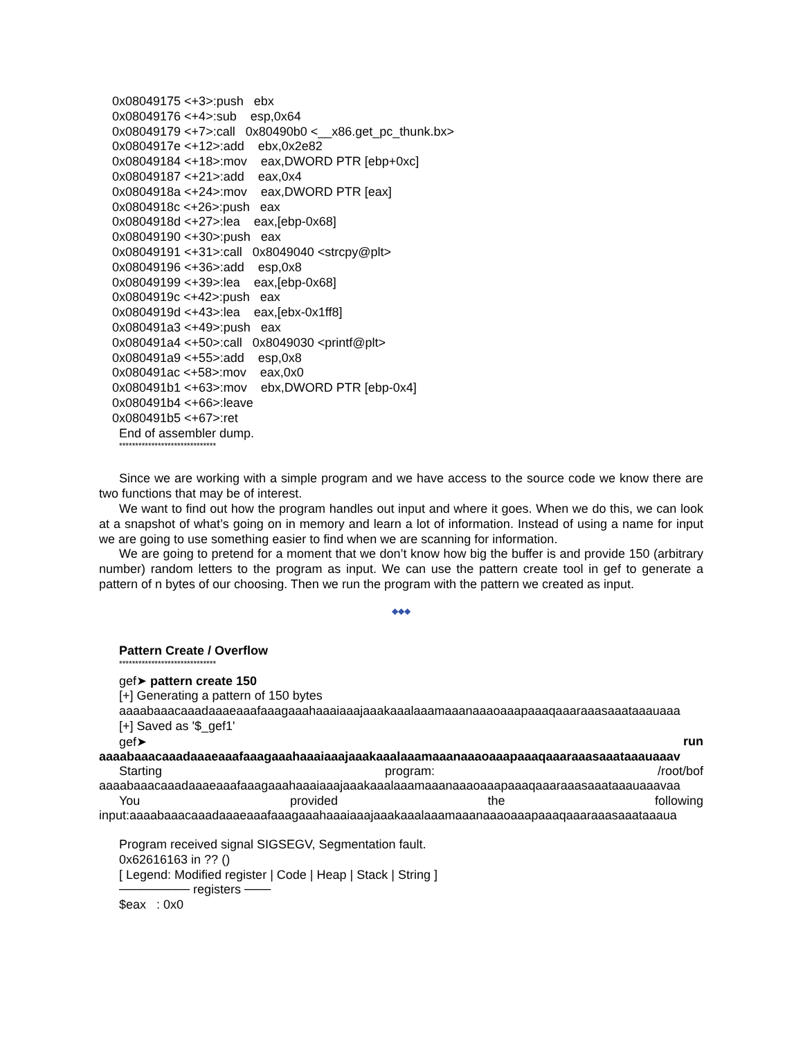0x08049175 <+3>:push ebx 0x08049176 <+4>:sub esp,0x64 0x08049179 <+7>:call 0x80490b0 <__x86.get_pc_thunk.bx> 0x0804917e <+12>:add ebx,0x2e82 0x08049184 <+18>:mov eax,DWORD PTR [ebp+0xc] 0x08049187 <+21>:add eax,0x4 0x0804918a <+24>:mov eax,DWORD PTR [eax] 0x0804918c <+26>:push eax 0x0804918d <+27>:lea eax,[ebp-0x68] 0x08049190 <+30>:push eax 0x08049191 <+31>:call 0x8049040 <strcpy@plt> 0x08049196 <+36>:add esp,0x8 0x08049199 <+39>:lea eax,[ebp-0x68] 0x0804919c <+42>:push eax 0x0804919d <+43>:lea eax,[ebx-0x1ff8] 0x080491a3 <+49>:push eax 0x080491a4 <+50>:call 0x8049030 <printf@plt> 0x080491a9 <+55>:add esp,0x8 0x080491ac <+58>:mov eax,0x0 0x080491b1 <+63>:mov ebx,DWORD PTR [ebp-0x4] 0x080491b4 <+66>:leave 0x080491b5 <+67>:ret
End of assembler dump.
******************************
Since we are working with a simple program and we have access to the source code we know there are two functions that may be of interest.
We want to find out how the program handles out input and where it goes. When we do this, we can look at a snapshot of what’s going on in memory and learn a lot of information. Instead of using a name for input we are going to use something easier to find when we are scanning for information.
We are going to pretend for a moment that we don’t know how big the buffer is and provide 150 (arbitrary number) random letters to the program as input. We can use the pattern create tool in gef to generate a pattern of n bytes of our choosing. Then we run the program with the pattern we created as input.
◆◆◆
Pattern Create / Overflow
******************************
gef➤ pattern create 150
[+] Generating a pattern of 150 bytes
aaaabaaacaaadaaaeaaafaaagaaahaaaiaaajaaakaaalaaamaaanaaaoaaapaaaqaaaraaasaaataaauaaa
[+] Saved as '$_gef1'
gef➤ run
aaaabaaacaaadaaaeaaafaaagaaahaaaiaaajaaakaaalaaamaaanaaaoaaapaaaqaaaraaasaaataaauaaav
Starting program: /root/bof
aaaabaaacaaadaaaeaaafaaagaaahaaaiaaajaaakaaalaaamaaanaaaoaaapaaaqaaaraaasaaataaauaaavaa
You provided the following
input:aaaabaaacaaadaaaeaaafaaagaaahaaaiaaajaaakaaalaaamaaanaaaoaaapaaaqaaaraaasaaataaaua
Program received signal SIGSEGV, Segmentation fault.
0x62616163 in ?? ()
[ Legend: Modified register | Code | Heap | Stack | String ]
──────── registers ───
$eax : 0x0